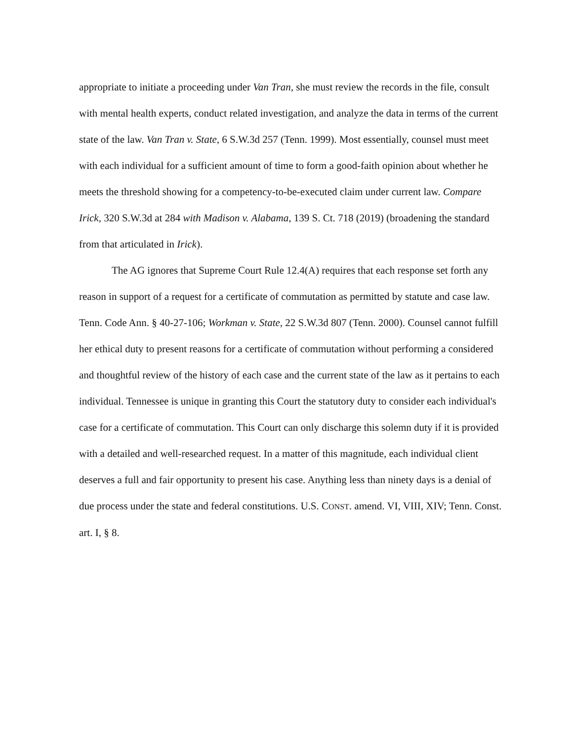appropriate to initiate a proceeding under Van Tran, she must review the records in the file, consult with mental health experts, conduct related investigation, and analyze the data in terms of the current state of the law. Van Tran v. State, 6 S.W.3d 257 (Tenn. 1999). Most essentially, counsel must meet with each individual for a sufficient amount of time to form a good-faith opinion about whether he meets the threshold showing for a competency-to-be-executed claim under current law. Compare Irick, 320 S.W.3d at 284 with Madison v. Alabama, 139 S. Ct. 718 (2019) (broadening the standard from that articulated in Irick).
The AG ignores that Supreme Court Rule 12.4(A) requires that each response set forth any reason in support of a request for a certificate of commutation as permitted by statute and case law. Tenn. Code Ann. § 40-27-106; Workman v. State, 22 S.W.3d 807 (Tenn. 2000). Counsel cannot fulfill her ethical duty to present reasons for a certificate of commutation without performing a considered and thoughtful review of the history of each case and the current state of the law as it pertains to each individual. Tennessee is unique in granting this Court the statutory duty to consider each individual's case for a certificate of commutation. This Court can only discharge this solemn duty if it is provided with a detailed and well-researched request. In a matter of this magnitude, each individual client deserves a full and fair opportunity to present his case. Anything less than ninety days is a denial of due process under the state and federal constitutions. U.S. CONST. amend. VI, VIII, XIV; Tenn. Const. art. I, § 8.